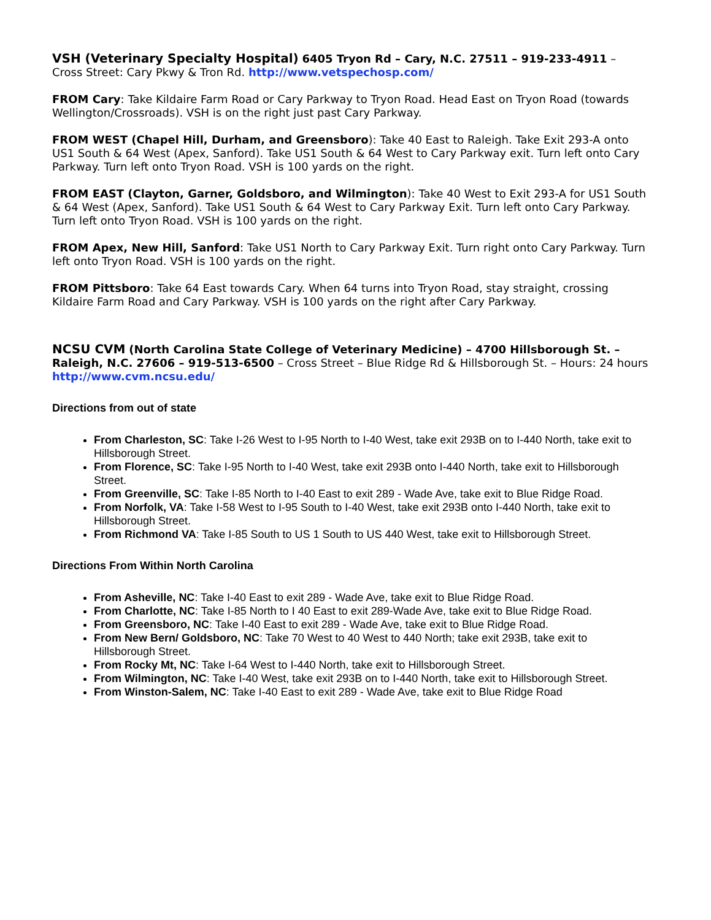VSH (Veterinary Specialty Hospital) 6405 Tryon Rd – Cary, N.C. 27511 – 919-233-4911 – Cross Street: Cary Pkwy & Tron Rd. http://www.vetspechosp.com/
FROM Cary: Take Kildaire Farm Road or Cary Parkway to Tryon Road. Head East on Tryon Road (towards Wellington/Crossroads). VSH is on the right just past Cary Parkway.
FROM WEST (Chapel Hill, Durham, and Greensboro): Take 40 East to Raleigh. Take Exit 293-A onto US1 South & 64 West (Apex, Sanford). Take US1 South & 64 West to Cary Parkway exit. Turn left onto Cary Parkway. Turn left onto Tryon Road. VSH is 100 yards on the right.
FROM EAST (Clayton, Garner, Goldsboro, and Wilmington): Take 40 West to Exit 293-A for US1 South & 64 West (Apex, Sanford). Take US1 South & 64 West to Cary Parkway Exit. Turn left onto Cary Parkway. Turn left onto Tryon Road. VSH is 100 yards on the right.
FROM Apex, New Hill, Sanford: Take US1 North to Cary Parkway Exit. Turn right onto Cary Parkway. Turn left onto Tryon Road. VSH is 100 yards on the right.
FROM Pittsboro: Take 64 East towards Cary. When 64 turns into Tryon Road, stay straight, crossing Kildaire Farm Road and Cary Parkway. VSH is 100 yards on the right after Cary Parkway.
NCSU CVM (North Carolina State College of Veterinary Medicine) – 4700 Hillsborough St. – Raleigh, N.C. 27606 – 919-513-6500 – Cross Street – Blue Ridge Rd & Hillsborough St. – Hours: 24 hours http://www.cvm.ncsu.edu/
Directions from out of state
From Charleston, SC: Take I-26 West to I-95 North to I-40 West, take exit 293B on to I-440 North, take exit to Hillsborough Street.
From Florence, SC: Take I-95 North to I-40 West, take exit 293B onto I-440 North, take exit to Hillsborough Street.
From Greenville, SC: Take I-85 North to I-40 East to exit 289 - Wade Ave, take exit to Blue Ridge Road.
From Norfolk, VA: Take I-58 West to I-95 South to I-40 West, take exit 293B onto I-440 North, take exit to Hillsborough Street.
From Richmond VA: Take I-85 South to US 1 South to US 440 West, take exit to Hillsborough Street.
Directions From Within North Carolina
From Asheville, NC: Take I-40 East to exit 289 - Wade Ave, take exit to Blue Ridge Road.
From Charlotte, NC: Take I-85 North to I 40 East to exit 289-Wade Ave, take exit to Blue Ridge Road.
From Greensboro, NC: Take I-40 East to exit 289 - Wade Ave, take exit to Blue Ridge Road.
From New Bern/ Goldsboro, NC: Take 70 West to 40 West to 440 North; take exit 293B, take exit to Hillsborough Street.
From Rocky Mt, NC: Take I-64 West to I-440 North, take exit to Hillsborough Street.
From Wilmington, NC: Take I-40 West, take exit 293B on to I-440 North, take exit to Hillsborough Street.
From Winston-Salem, NC: Take I-40 East to exit 289 - Wade Ave, take exit to Blue Ridge Road